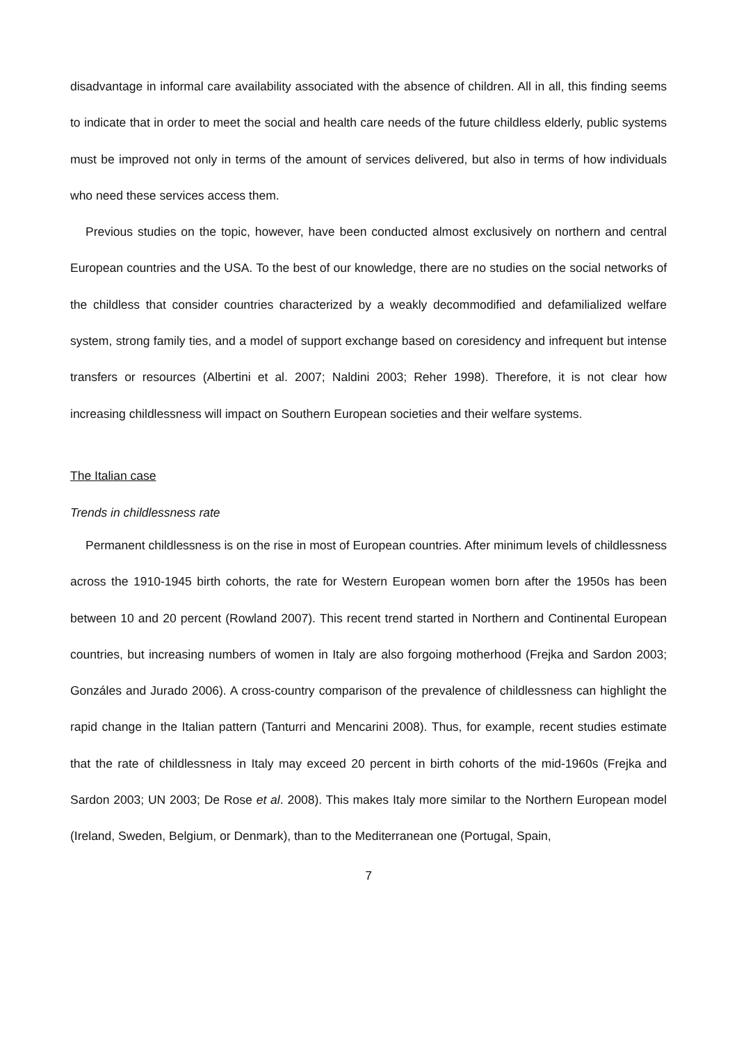disadvantage in informal care availability associated with the absence of children. All in all, this finding seems to indicate that in order to meet the social and health care needs of the future childless elderly, public systems must be improved not only in terms of the amount of services delivered, but also in terms of how individuals who need these services access them.
Previous studies on the topic, however, have been conducted almost exclusively on northern and central European countries and the USA. To the best of our knowledge, there are no studies on the social networks of the childless that consider countries characterized by a weakly decommodified and defamilialized welfare system, strong family ties, and a model of support exchange based on coresidency and infrequent but intense transfers or resources (Albertini et al. 2007; Naldini 2003; Reher 1998). Therefore, it is not clear how increasing childlessness will impact on Southern European societies and their welfare systems.
The Italian case
Trends in childlessness rate
Permanent childlessness is on the rise in most of European countries. After minimum levels of childlessness across the 1910-1945 birth cohorts, the rate for Western European women born after the 1950s has been between 10 and 20 percent (Rowland 2007). This recent trend started in Northern and Continental European countries, but increasing numbers of women in Italy are also forgoing motherhood (Frejka and Sardon 2003; Gonzáles and Jurado 2006). A cross-country comparison of the prevalence of childlessness can highlight the rapid change in the Italian pattern (Tanturri and Mencarini 2008). Thus, for example, recent studies estimate that the rate of childlessness in Italy may exceed 20 percent in birth cohorts of the mid-1960s (Frejka and Sardon 2003; UN 2003; De Rose et al. 2008). This makes Italy more similar to the Northern European model (Ireland, Sweden, Belgium, or Denmark), than to the Mediterranean one (Portugal, Spain,
7